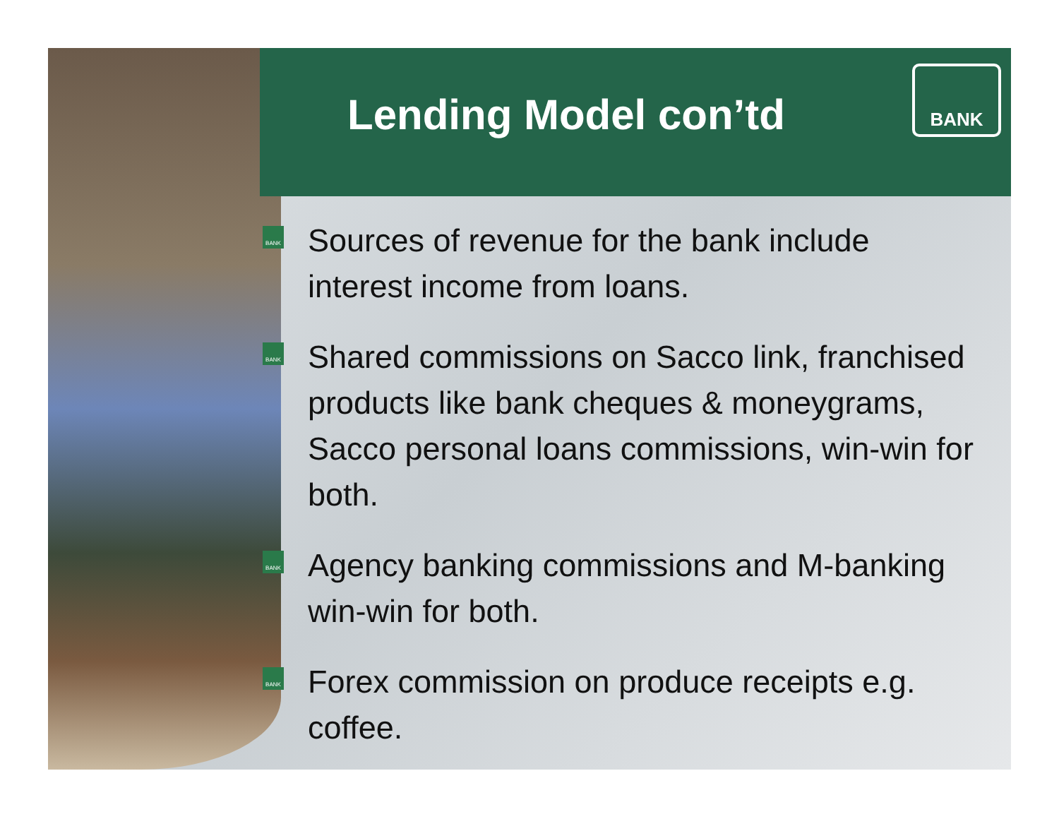BANK
Lending Model con’td
BANK Sources of revenue for the bank include interest income from loans.
BANK Shared commissions on Sacco link, franchised products like bank cheques & moneygrams, Sacco personal loans commissions, win-win for both.
BANK Agency banking commissions and M-banking win-win for both.
BANK Forex commission on produce receipts e.g. coffee.